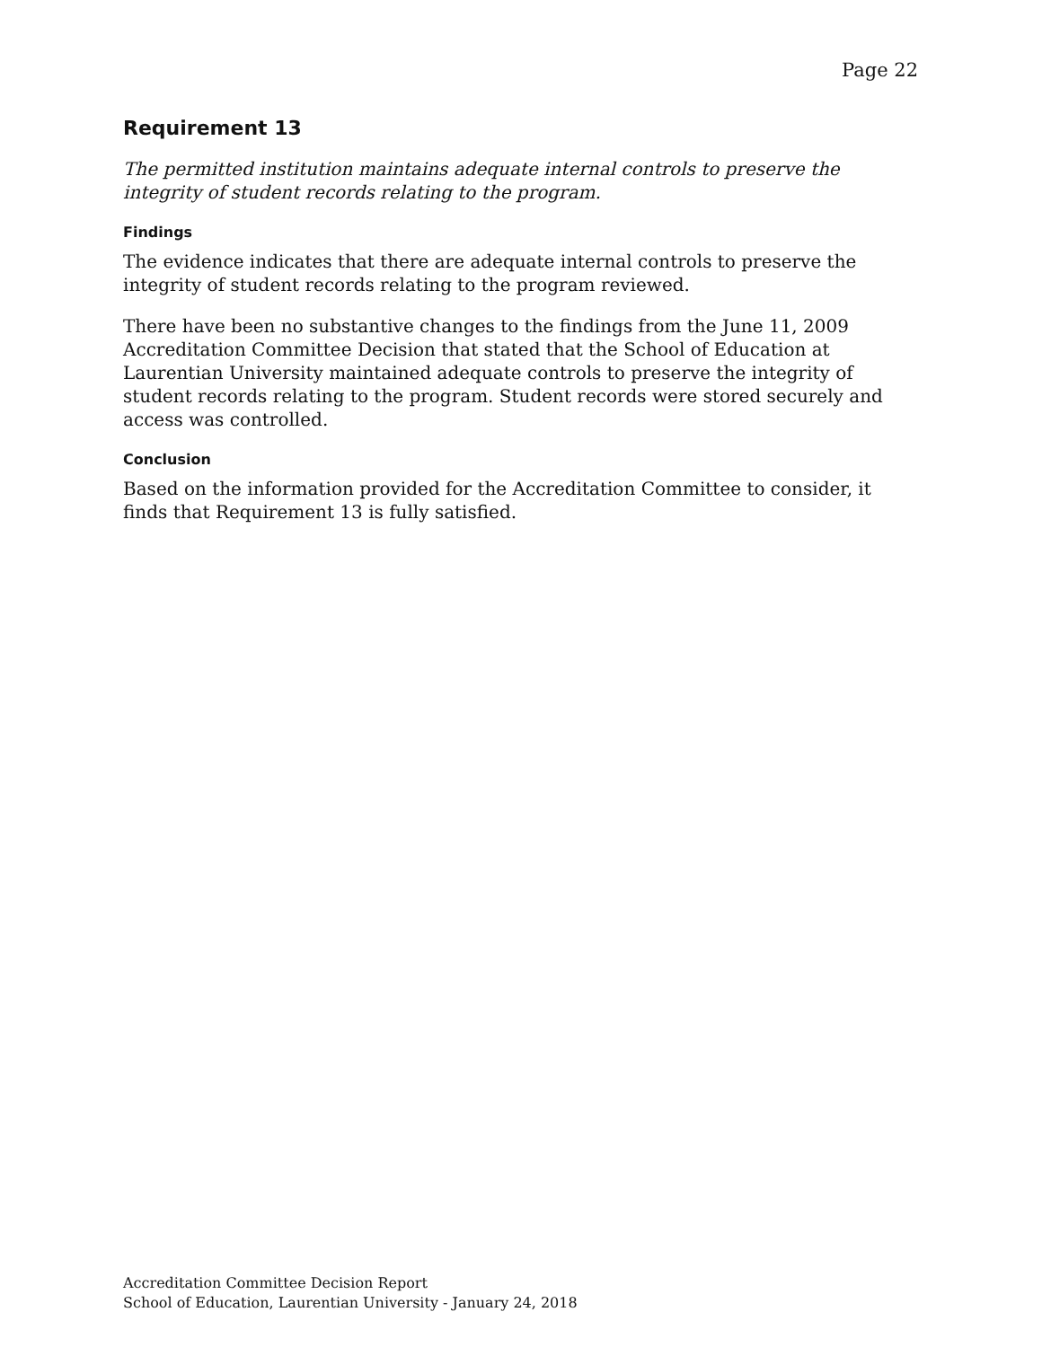Page 22
Requirement 13
The permitted institution maintains adequate internal controls to preserve the integrity of student records relating to the program.
Findings
The evidence indicates that there are adequate internal controls to preserve the integrity of student records relating to the program reviewed.
There have been no substantive changes to the findings from the June 11, 2009 Accreditation Committee Decision that stated that the School of Education at Laurentian University maintained adequate controls to preserve the integrity of student records relating to the program. Student records were stored securely and access was controlled.
Conclusion
Based on the information provided for the Accreditation Committee to consider, it finds that Requirement 13 is fully satisfied.
Accreditation Committee Decision Report
School of Education, Laurentian University - January 24, 2018